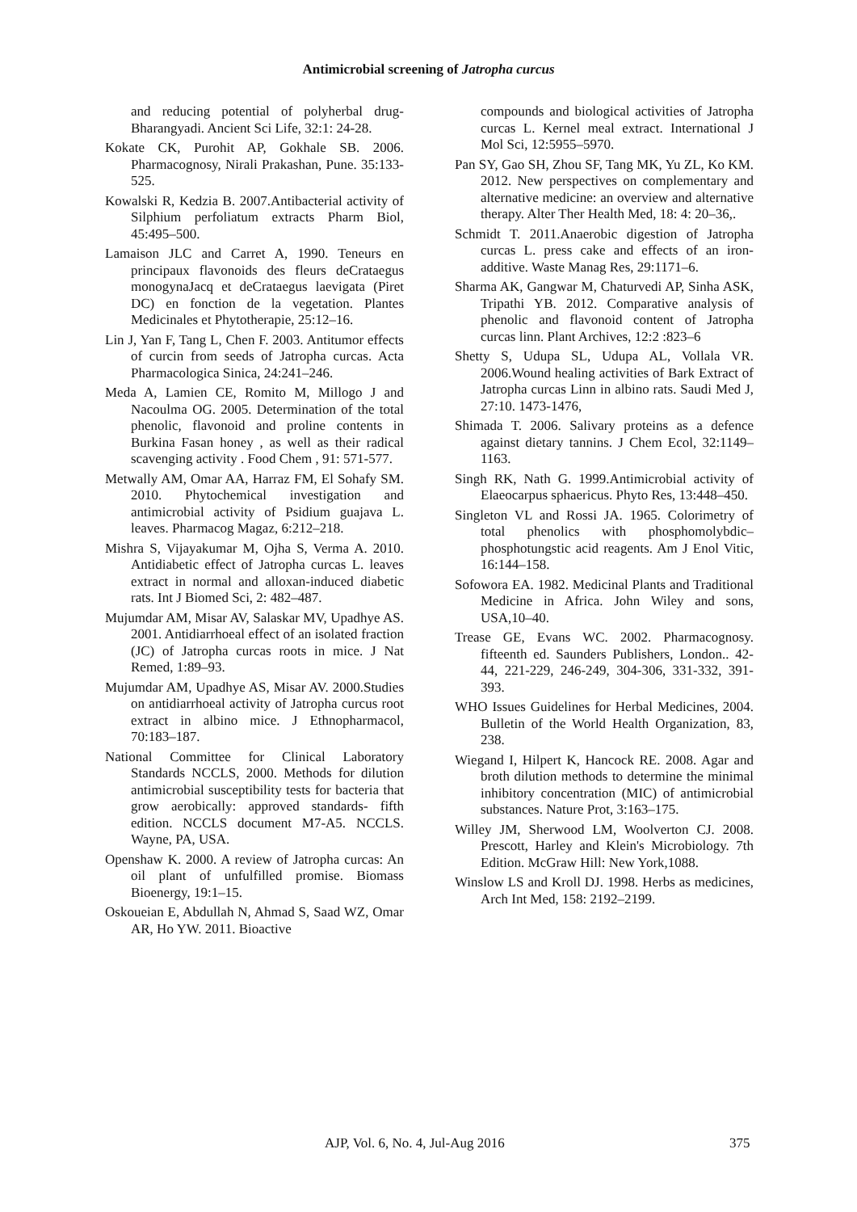Antimicrobial screening of Jatropha curcus
and reducing potential of polyherbal drug-Bharangyadi. Ancient Sci Life, 32:1: 24-28.
Kokate CK, Purohit AP, Gokhale SB. 2006. Pharmacognosy, Nirali Prakashan, Pune. 35:133-525.
Kowalski R, Kedzia B. 2007.Antibacterial activity of Silphium perfoliatum extracts Pharm Biol, 45:495–500.
Lamaison JLC and Carret A, 1990. Teneurs en principaux flavonoids des fleurs deCrataegus monogynaJacq et deCrataegus laevigata (Piret DC) en fonction de la vegetation. Plantes Medicinales et Phytotherapie, 25:12–16.
Lin J, Yan F, Tang L, Chen F. 2003. Antitumor effects of curcin from seeds of Jatropha curcas. Acta Pharmacologica Sinica, 24:241–246.
Meda A, Lamien CE, Romito M, Millogo J and Nacoulma OG. 2005. Determination of the total phenolic, flavonoid and proline contents in Burkina Fasan honey , as well as their radical scavenging activity . Food Chem , 91: 571-577.
Metwally AM, Omar AA, Harraz FM, El Sohafy SM. 2010. Phytochemical investigation and antimicrobial activity of Psidium guajava L. leaves. Pharmacog Magaz, 6:212–218.
Mishra S, Vijayakumar M, Ojha S, Verma A. 2010. Antidiabetic effect of Jatropha curcas L. leaves extract in normal and alloxan-induced diabetic rats. Int J Biomed Sci, 2: 482–487.
Mujumdar AM, Misar AV, Salaskar MV, Upadhye AS. 2001. Antidiarrhoeal effect of an isolated fraction (JC) of Jatropha curcas roots in mice. J Nat Remed, 1:89–93.
Mujumdar AM, Upadhye AS, Misar AV. 2000.Studies on antidiarrhoeal activity of Jatropha curcus root extract in albino mice. J Ethnopharmacol, 70:183–187.
National Committee for Clinical Laboratory Standards NCCLS, 2000. Methods for dilution antimicrobial susceptibility tests for bacteria that grow aerobically: approved standards- fifth edition. NCCLS document M7-A5. NCCLS. Wayne, PA, USA.
Openshaw K. 2000. A review of Jatropha curcas: An oil plant of unfulfilled promise. Biomass Bioenergy, 19:1–15.
Oskoueian E, Abdullah N, Ahmad S, Saad WZ, Omar AR, Ho YW. 2011. Bioactive
compounds and biological activities of Jatropha curcas L. Kernel meal extract. International J Mol Sci, 12:5955–5970.
Pan SY, Gao SH, Zhou SF, Tang MK, Yu ZL, Ko KM. 2012. New perspectives on complementary and alternative medicine: an overview and alternative therapy. Alter Ther Health Med, 18: 4: 20–36,.
Schmidt T. 2011.Anaerobic digestion of Jatropha curcas L. press cake and effects of an iron-additive. Waste Manag Res, 29:1171–6.
Sharma AK, Gangwar M, Chaturvedi AP, Sinha ASK, Tripathi YB. 2012. Comparative analysis of phenolic and flavonoid content of Jatropha curcas linn. Plant Archives, 12:2 :823–6
Shetty S, Udupa SL, Udupa AL, Vollala VR. 2006.Wound healing activities of Bark Extract of Jatropha curcas Linn in albino rats. Saudi Med J, 27:10. 1473-1476,
Shimada T. 2006. Salivary proteins as a defence against dietary tannins. J Chem Ecol, 32:1149–1163.
Singh RK, Nath G. 1999.Antimicrobial activity of Elaeocarpus sphaericus. Phyto Res, 13:448–450.
Singleton VL and Rossi JA. 1965. Colorimetry of total phenolics with phosphomolybdic–phosphotungstic acid reagents. Am J Enol Vitic, 16:144–158.
Sofowora EA. 1982. Medicinal Plants and Traditional Medicine in Africa. John Wiley and sons, USA,10–40.
Trease GE, Evans WC. 2002. Pharmacognosy. fifteenth ed. Saunders Publishers, London.. 42-44, 221-229, 246-249, 304-306, 331-332, 391-393.
WHO Issues Guidelines for Herbal Medicines, 2004. Bulletin of the World Health Organization, 83, 238.
Wiegand I, Hilpert K, Hancock RE. 2008. Agar and broth dilution methods to determine the minimal inhibitory concentration (MIC) of antimicrobial substances. Nature Prot, 3:163–175.
Willey JM, Sherwood LM, Woolverton CJ. 2008. Prescott, Harley and Klein's Microbiology. 7th Edition. McGraw Hill: New York,1088.
Winslow LS and Kroll DJ. 1998. Herbs as medicines, Arch Int Med, 158: 2192–2199.
AJP, Vol. 6, No. 4, Jul-Aug 2016 375